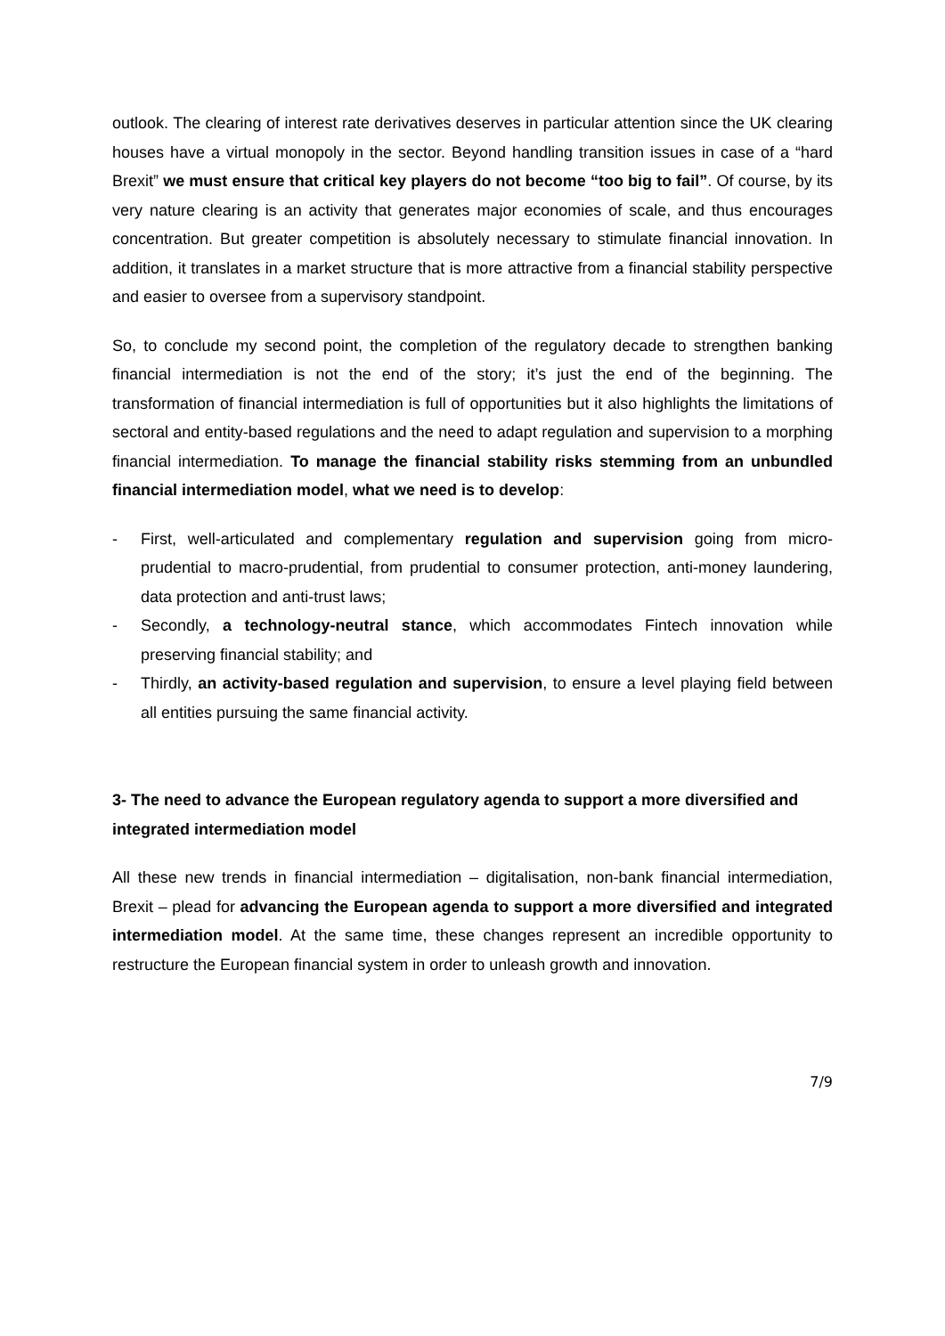outlook. The clearing of interest rate derivatives deserves in particular attention since the UK clearing houses have a virtual monopoly in the sector. Beyond handling transition issues in case of a “hard Brexit” we must ensure that critical key players do not become “too big to fail”. Of course, by its very nature clearing is an activity that generates major economies of scale, and thus encourages concentration. But greater competition is absolutely necessary to stimulate financial innovation. In addition, it translates in a market structure that is more attractive from a financial stability perspective and easier to oversee from a supervisory standpoint.
So, to conclude my second point, the completion of the regulatory decade to strengthen banking financial intermediation is not the end of the story; it’s just the end of the beginning. The transformation of financial intermediation is full of opportunities but it also highlights the limitations of sectoral and entity-based regulations and the need to adapt regulation and supervision to a morphing financial intermediation. To manage the financial stability risks stemming from an unbundled financial intermediation model, what we need is to develop:
- First, well-articulated and complementary regulation and supervision going from micro-prudential to macro-prudential, from prudential to consumer protection, anti-money laundering, data protection and anti-trust laws;
- Secondly, a technology-neutral stance, which accommodates Fintech innovation while preserving financial stability; and
- Thirdly, an activity-based regulation and supervision, to ensure a level playing field between all entities pursuing the same financial activity.
3- The need to advance the European regulatory agenda to support a more diversified and integrated intermediation model
All these new trends in financial intermediation – digitalisation, non-bank financial intermediation, Brexit – plead for advancing the European agenda to support a more diversified and integrated intermediation model. At the same time, these changes represent an incredible opportunity to restructure the European financial system in order to unleash growth and innovation.
7/9